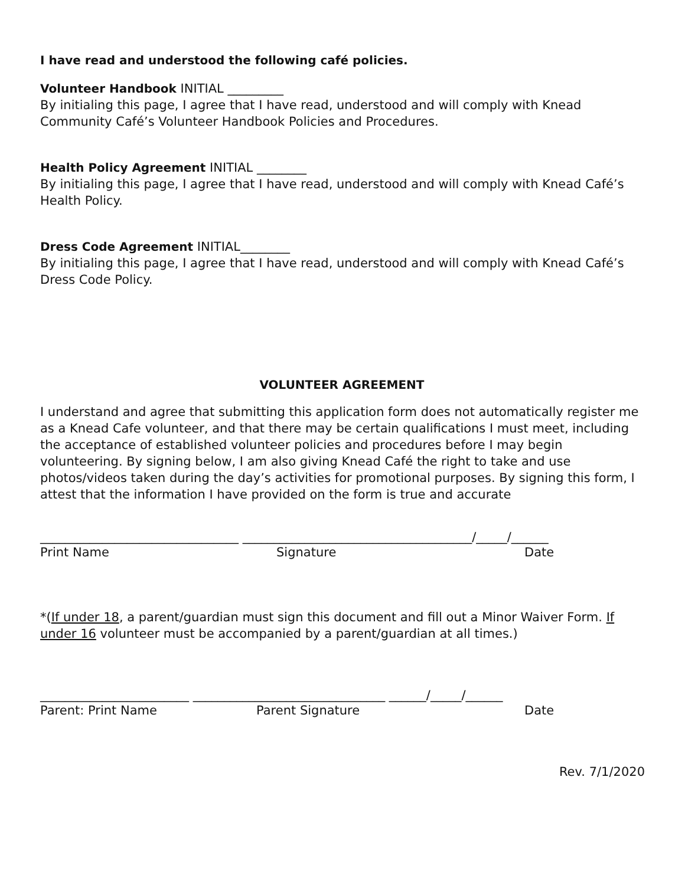I have read and understood the following café policies.
Volunteer Handbook INITIAL _________
By initialing this page, I agree that I have read, understood and will comply with Knead Community Café’s Volunteer Handbook Policies and Procedures.
Health Policy Agreement INITIAL ________
By initialing this page, I agree that I have read, understood and will comply with Knead Café’s Health Policy.
Dress Code Agreement INITIAL________
By initialing this page, I agree that I have read, understood and will comply with Knead Café’s Dress Code Policy.
VOLUNTEER AGREEMENT
I understand and agree that submitting this application form does not automatically register me as a Knead Cafe volunteer, and that there may be certain qualifications I must meet, including the acceptance of established volunteer policies and procedures before I may begin volunteering. By signing below, I am also giving Knead Café the right to take and use photos/videos taken during the day’s activities for promotional purposes. By signing this form, I attest that the information I have provided on the form is true and accurate
________________________________ _____________________________________/_____/______
Print Name Signature Date
*(If under 18, a parent/guardian must sign this document and fill out a Minor Waiver Form. If under 16 volunteer must be accompanied by a parent/guardian at all times.)
________________________ _______________________________ ______/_____/______
Parent: Print Name Parent Signature Date
Rev. 7/1/2020